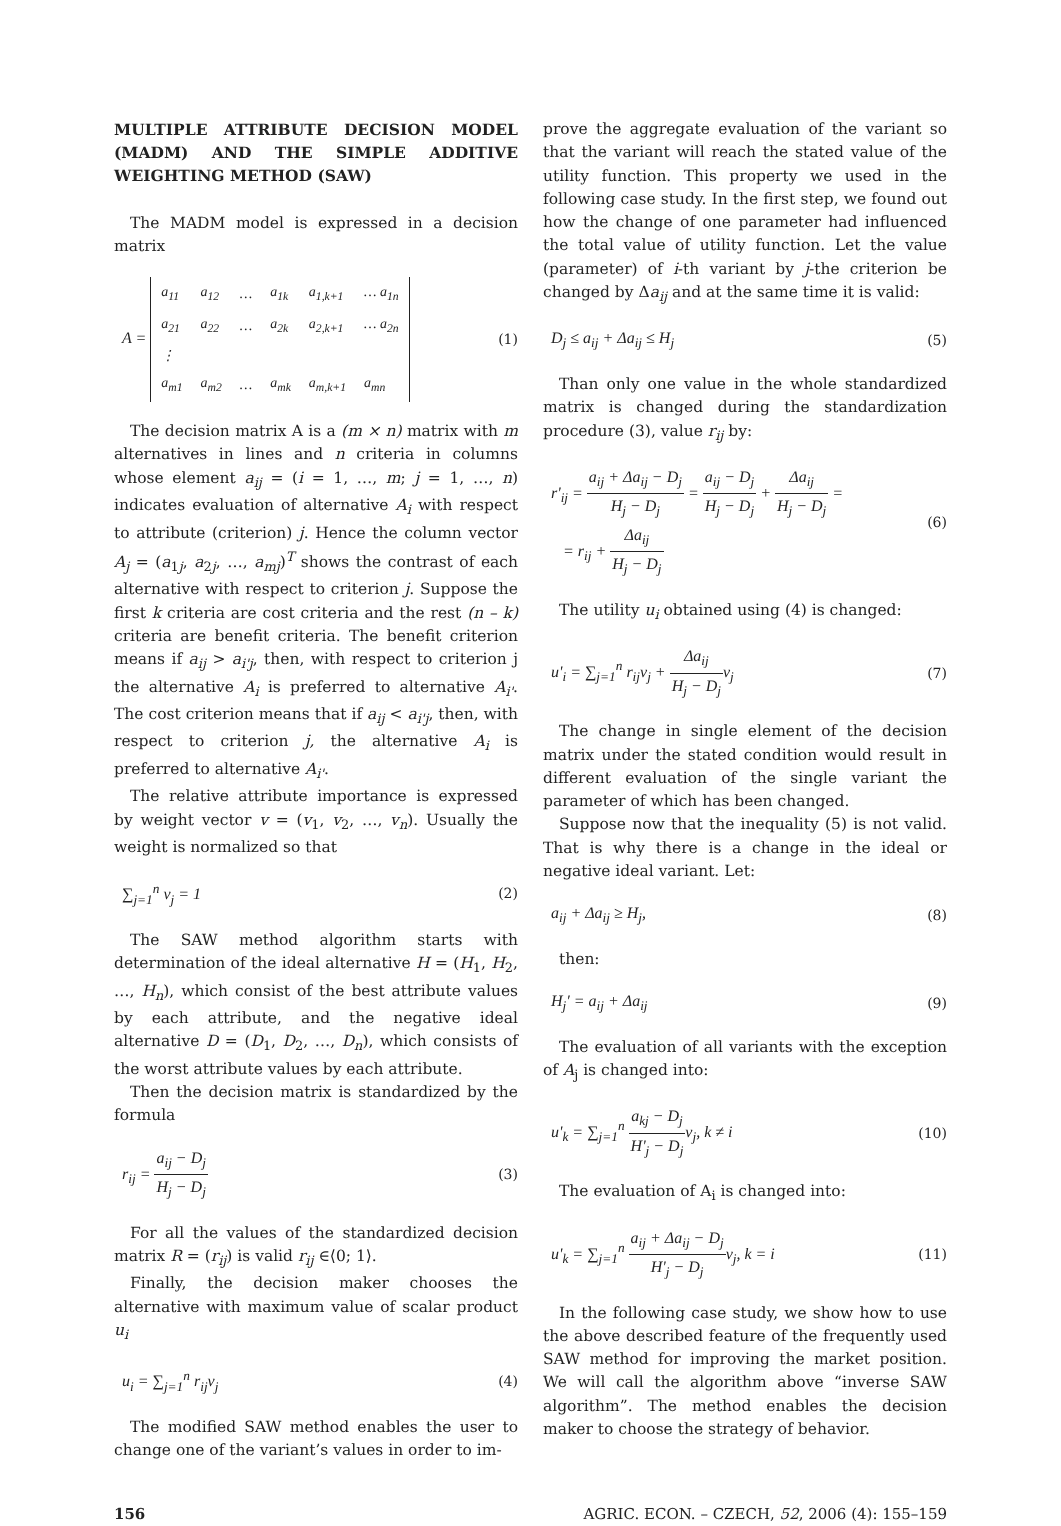MULTIPLE ATTRIBUTE DECISION MODEL (MADM) AND THE SIMPLE ADDITIVE WEIGHTING METHOD (SAW)
The MADM model is expressed in a decision matrix
A =
| a<sub>11</sub> | a<sub>12</sub> | … | a<sub>1k</sub> | a<sub>1,k+1</sub> | … a<sub>1n</sub> |
| a<sub>21</sub> | a<sub>22</sub> | … | a<sub>2k</sub> | a<sub>2,k+1</sub> | … a<sub>2n</sub> |
| ⋮ | | | | | |
| a<sub>m1</sub> | a<sub>m2</sub> | … | a<sub>mk</sub> | a<sub>m,k+1</sub> | a<sub>mn</sub> |
(1)
The decision matrix A is a (m × n) matrix with m alternatives in lines and n criteria in columns whose element a<sub>ij</sub> = (i = 1, …, m; j = 1, …, n) indicates evaluation of alternative A<sub>i</sub> with respect to attribute (criterion) j. Hence the column vector A<sub>j</sub> = (a<sub>1j</sub>, a<sub>2j</sub>, …, a<sub>mj</sub>)<sup>T</sup> shows the contrast of each alternative with respect to criterion j. Suppose the first k criteria are cost criteria and the rest (n – k) criteria are benefit criteria. The benefit criterion means if a<sub>ij</sub> > a<sub>i'j</sub>, then, with respect to criterion j the alternative A<sub>i</sub> is preferred to alternative A<sub>i'</sub>. The cost criterion means that if a<sub>ij</sub> < a<sub>i'j</sub>, then, with respect to criterion j, the alternative A<sub>i</sub> is preferred to alternative A<sub>i'</sub>.
The relative attribute importance is expressed by weight vector v = (v<sub>1</sub>, v<sub>2</sub>, …, v<sub>n</sub>). Usually the weight is normalized so that
∑<sub>j=1</sub><sup>n</sup> v<sub>j</sub> = 1 (2)
The SAW method algorithm starts with determination of the ideal alternative H = (H<sub>1</sub>, H<sub>2</sub>, …, H<sub>n</sub>), which consist of the best attribute values by each attribute, and the negative ideal alternative D = (D<sub>1</sub>, D<sub>2</sub>, …, D<sub>n</sub>), which consists of the worst attribute values by each attribute.
Then the decision matrix is standardized by the formula
r<sub>ij</sub> = a<sub>ij</sub> − D<sub>j</sub> H<sub>j</sub> − D<sub>j</sub> (3)
For all the values of the standardized decision matrix R = (r<sub>ij</sub>) is valid r<sub>ij</sub> ∈⟨0; 1⟩.
Finally, the decision maker chooses the alternative with maximum value of scalar product u<sub>i</sub>
u<sub>i</sub> = ∑<sub>j=1</sub><sup>n</sup> r<sub>ij</sub>v<sub>j</sub> (4)
The modified SAW method enables the user to change one of the variant’s values in order to im-
prove the aggregate evaluation of the variant so that the variant will reach the stated value of the utility function. This property we used in the following case study. In the first step, we found out how the change of one parameter had influenced the total value of utility function. Let the value (parameter) of i-th variant by j-the criterion be changed by Δa<sub>ij</sub> and at the same time it is valid:
D<sub>j</sub> ≤ a<sub>ij</sub> + Δa<sub>ij</sub> ≤ H<sub>j</sub> (5)
Than only one value in the whole standardized matrix is changed during the standardization procedure (3), value r<sub>ij</sub> by:
r'<sub>ij</sub> = a<sub>ij</sub> + Δa<sub>ij</sub> − D<sub>j</sub> H<sub>j</sub> − D<sub>j</sub> = a<sub>ij</sub> − D<sub>j</sub> H<sub>j</sub> − D<sub>j</sub> + Δa<sub>ij</sub> H<sub>j</sub> − D<sub>j</sub> =
= r<sub>ij</sub> + Δa<sub>ij</sub> H<sub>j</sub> − D<sub>j</sub> (6)
The utility u<sub>i</sub> obtained using (4) is changed:
u'<sub>i</sub> = ∑<sub>j=1</sub><sup>n</sup> r<sub>ij</sub>v<sub>j</sub> + Δa<sub>ij</sub> H<sub>j</sub> − D<sub>j</sub>v<sub>j</sub> (7)
The change in single element of the decision matrix under the stated condition would result in different evaluation of the single variant the parameter of which has been changed.
Suppose now that the inequality (5) is not valid. That is why there is a change in the ideal or negative ideal variant. Let:
a<sub>ij</sub> + Δa<sub>ij</sub> ≥ H<sub>j</sub>, (8)
then:
H<sub>j</sub>′ = a<sub>ij</sub> + Δa<sub>ij</sub> (9)
The evaluation of all variants with the exception of A<sub>j</sub> is changed into:
u'<sub>k</sub> = ∑<sub>j=1</sub><sup>n</sup> a<sub>kj</sub> − D<sub>j</sub> H'<sub>j</sub> − D<sub>j</sub>v<sub>j</sub>, k ≠ i (10)
The evaluation of A<sub>i</sub> is changed into:
u'<sub>k</sub> = ∑<sub>j=1</sub><sup>n</sup> a<sub>ij</sub> + Δa<sub>ij</sub> − D<sub>j</sub> H'<sub>j</sub> − D<sub>j</sub>v<sub>j</sub>, k = i (11)
In the following case study, we show how to use the above described feature of the frequently used SAW method for improving the market position. We will call the algorithm above “inverse SAW algorithm”. The method enables the decision maker to choose the strategy of behavior.
156 AGRIC. ECON. – CZECH, 52, 2006 (4): 155–159